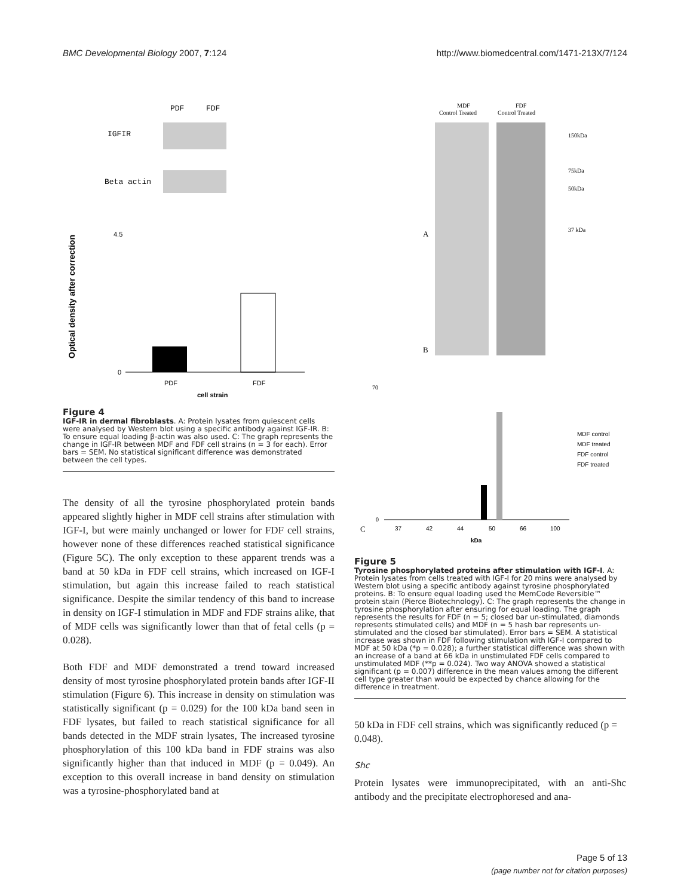BMC Developmental Biology 2007, 7:124 http://www.biomedcentral.com/1471-213X/7/124
PDF
FDF
IGFIR
Beta actin
0
4.5
PDF
FDF
cell strain
Optical density after correction
Figure 4
IGF-IR in dermal fibroblasts. A: Protein lysates from quiescent cells were analysed by Western blot using a specific antibody against IGF-IR. B: To ensure equal loading β-actin was also used. C: The graph represents the change in IGF-IR between MDF and FDF cell strains (n = 3 for each). Error bars = SEM. No statistical significant difference was demonstrated between the cell types.
The density of all the tyrosine phosphorylated protein bands appeared slightly higher in MDF cell strains after stimulation with IGF-I, but were mainly unchanged or lower for FDF cell strains, however none of these differences reached statistical significance (Figure 5C). The only exception to these apparent trends was a band at 50 kDa in FDF cell strains, which increased on IGF-I stimulation, but again this increase failed to reach statistical significance. Despite the similar tendency of this band to increase in density on IGF-I stimulation in MDF and FDF strains alike, that of MDF cells was significantly lower than that of fetal cells (p = 0.028).
Both FDF and MDF demonstrated a trend toward increased density of most tyrosine phosphorylated protein bands after IGF-II stimulation (Figure 6). This increase in density on stimulation was statistically significant (p = 0.029) for the 100 kDa band seen in FDF lysates, but failed to reach statistical significance for all bands detected in the MDF strain lysates, The increased tyrosine phosphorylation of this 100 kDa band in FDF strains was also significantly higher than that induced in MDF (p = 0.049). An exception to this overall increase in band density on stimulation was a tyrosine-phosphorylated band at
MDF
FDF
Control Treated
Control Treated
150kDa
75kDa
50kDa
37 kDa
A
B
70
0
C
37
42
44
50
66
100
kDa
MDF control
MDF treated
FDF control
FDF treated
Figure 5
Tyrosine phosphorylated proteins after stimulation with IGF-I. A: Protein lysates from cells treated with IGF-I for 20 mins were analysed by Western blot using a specific antibody against tyrosine phosphorylated proteins. B: To ensure equal loading used the MemCode Reversible™ protein stain (Pierce Biotechnology). C: The graph represents the change in tyrosine phosphorylation after ensuring for equal loading. The graph represents the results for FDF (n = 5; closed bar un-stimulated, diamonds represents stimulated cells) and MDF (n = 5 hash bar represents un-stimulated and the closed bar stimulated). Error bars = SEM. A statistical increase was shown in FDF following stimulation with IGF-I compared to MDF at 50 kDa (*p = 0.028); a further statistical difference was shown with an increase of a band at 66 kDa in unstimulated FDF cells compared to unstimulated MDF (**p = 0.024). Two way ANOVA showed a statistical significant (p = 0.007) difference in the mean values among the different cell type greater than would be expected by chance allowing for the difference in treatment.
50 kDa in FDF cell strains, which was significantly reduced (p = 0.048).
Shc
Protein lysates were immunoprecipitated, with an anti-Shc antibody and the precipitate electrophoresed and ana-
Page 5 of 13
(page number not for citation purposes)